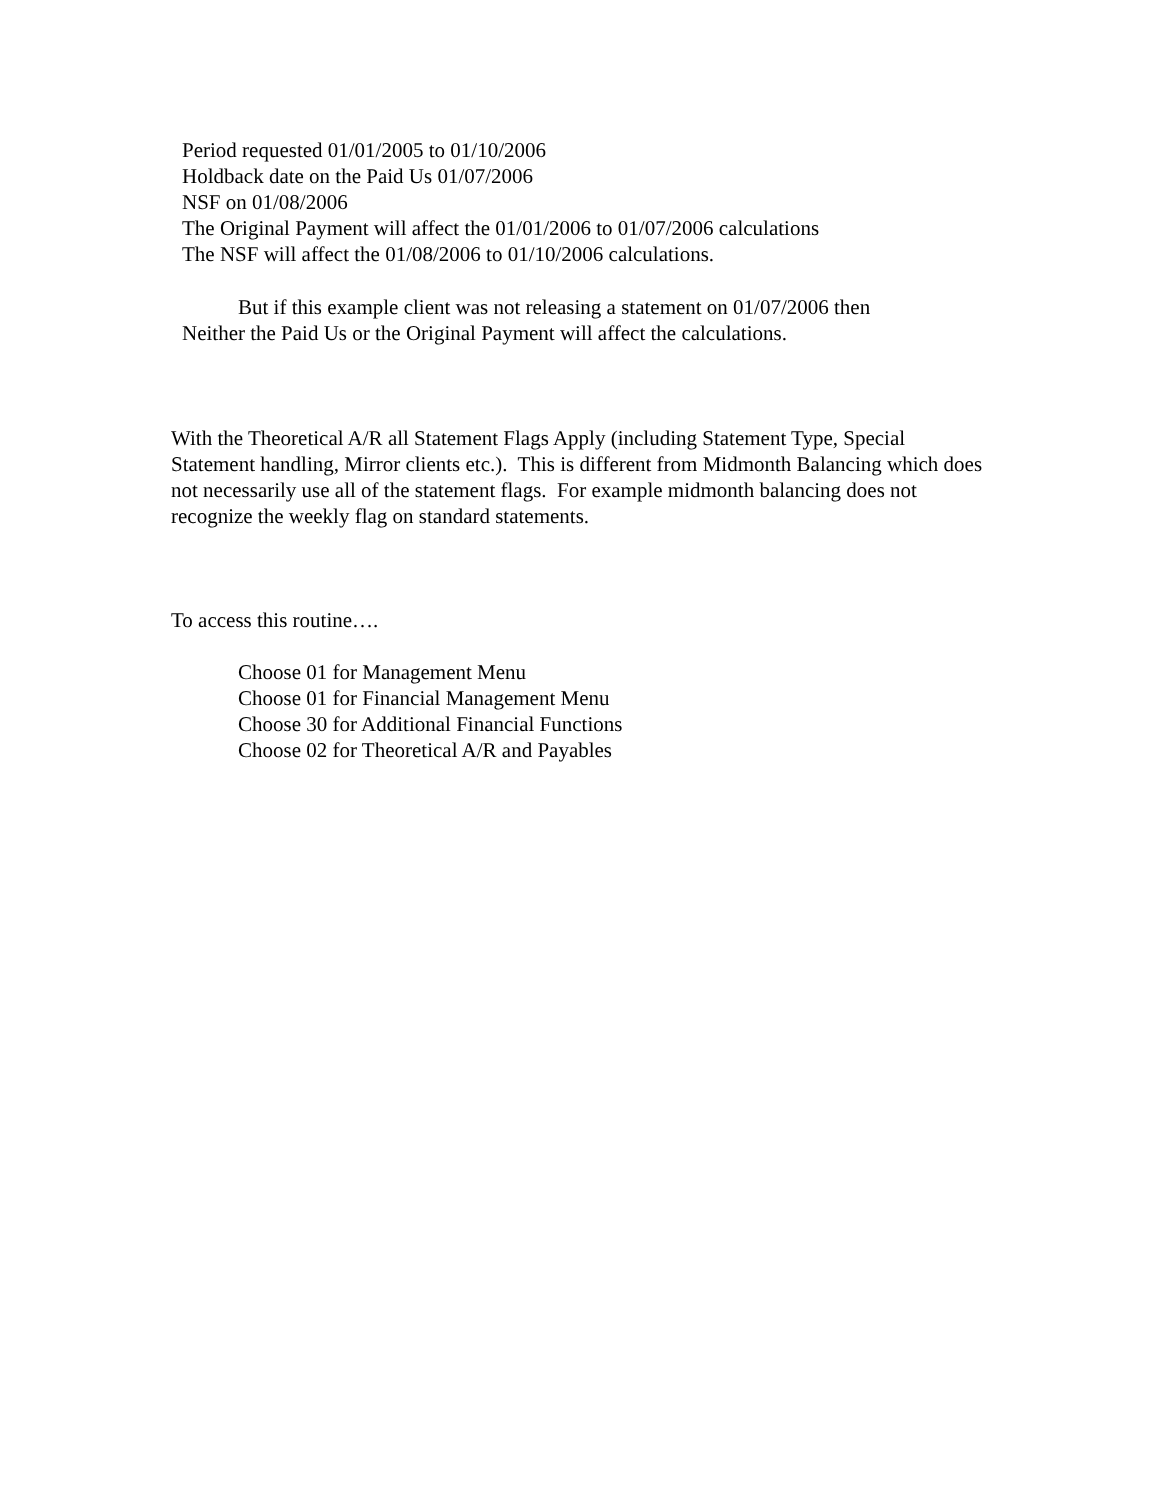Period requested 01/01/2005 to 01/10/2006
Holdback date on the Paid Us 01/07/2006
NSF on 01/08/2006
The Original Payment will affect the 01/01/2006 to 01/07/2006 calculations
The NSF will affect the 01/08/2006 to 01/10/2006 calculations.
But if this example client was not releasing a statement on 01/07/2006 then
Neither the Paid Us or the Original Payment will affect the calculations.
With the Theoretical A/R all Statement Flags Apply (including Statement Type, Special Statement handling, Mirror clients etc.). This is different from Midmonth Balancing which does not necessarily use all of the statement flags. For example midmonth balancing does not recognize the weekly flag on standard statements.
To access this routine….
Choose 01 for Management Menu
Choose 01 for Financial Management Menu
Choose 30 for Additional Financial Functions
Choose 02 for Theoretical A/R and Payables